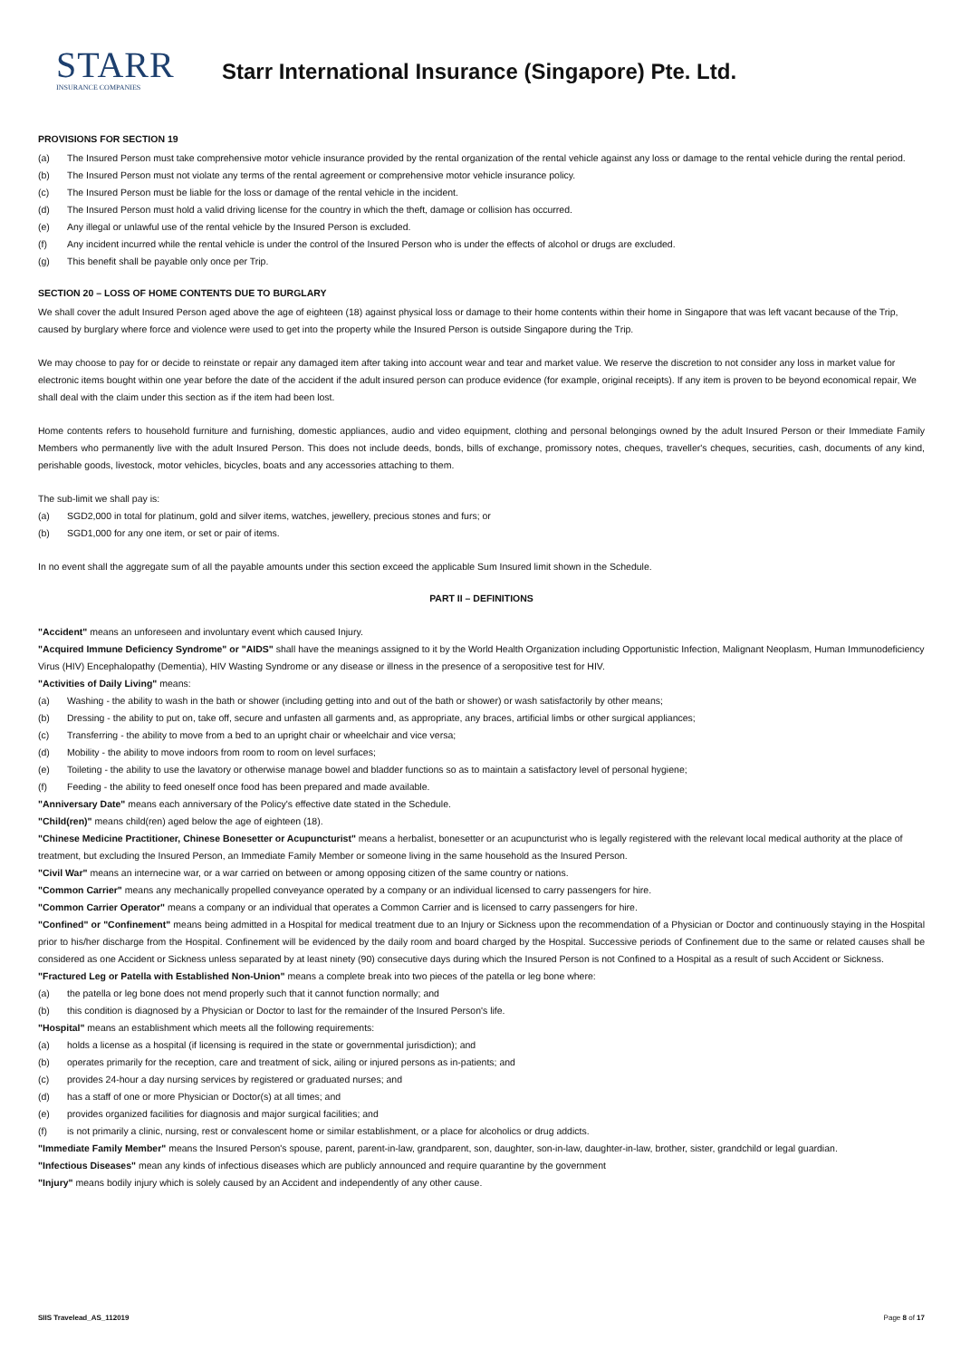STARR
INSURANCE COMPANIES
Starr International Insurance (Singapore) Pte. Ltd.
PROVISIONS FOR SECTION 19
(a) The Insured Person must take comprehensive motor vehicle insurance provided by the rental organization of the rental vehicle against any loss or damage to the rental vehicle during the rental period.
(b) The Insured Person must not violate any terms of the rental agreement or comprehensive motor vehicle insurance policy.
(c) The Insured Person must be liable for the loss or damage of the rental vehicle in the incident.
(d) The Insured Person must hold a valid driving license for the country in which the theft, damage or collision has occurred.
(e) Any illegal or unlawful use of the rental vehicle by the Insured Person is excluded.
(f) Any incident incurred while the rental vehicle is under the control of the Insured Person who is under the effects of alcohol or drugs are excluded.
(g) This benefit shall be payable only once per Trip.
SECTION 20 – LOSS OF HOME CONTENTS DUE TO BURGLARY
We shall cover the adult Insured Person aged above the age of eighteen (18) against physical loss or damage to their home contents within their home in Singapore that was left vacant because of the Trip, caused by burglary where force and violence were used to get into the property while the Insured Person is outside Singapore during the Trip.
We may choose to pay for or decide to reinstate or repair any damaged item after taking into account wear and tear and market value. We reserve the discretion to not consider any loss in market value for electronic items bought within one year before the date of the accident if the adult insured person can produce evidence (for example, original receipts). If any item is proven to be beyond economical repair, We shall deal with the claim under this section as if the item had been lost.
Home contents refers to household furniture and furnishing, domestic appliances, audio and video equipment, clothing and personal belongings owned by the adult Insured Person or their Immediate Family Members who permanently live with the adult Insured Person. This does not include deeds, bonds, bills of exchange, promissory notes, cheques, traveller's cheques, securities, cash, documents of any kind, perishable goods, livestock, motor vehicles, bicycles, boats and any accessories attaching to them.
The sub-limit we shall pay is:
(a) SGD2,000 in total for platinum, gold and silver items, watches, jewellery, precious stones and furs; or
(b) SGD1,000 for any one item, or set or pair of items.
In no event shall the aggregate sum of all the payable amounts under this section exceed the applicable Sum Insured limit shown in the Schedule.
PART II – DEFINITIONS
"Accident" means an unforeseen and involuntary event which caused Injury.
"Acquired Immune Deficiency Syndrome" or "AIDS" shall have the meanings assigned to it by the World Health Organization including Opportunistic Infection, Malignant Neoplasm, Human Immunodeficiency Virus (HIV) Encephalopathy (Dementia), HIV Wasting Syndrome or any disease or illness in the presence of a seropositive test for HIV.
"Activities of Daily Living" means:
(a) Washing - the ability to wash in the bath or shower (including getting into and out of the bath or shower) or wash satisfactorily by other means;
(b) Dressing - the ability to put on, take off, secure and unfasten all garments and, as appropriate, any braces, artificial limbs or other surgical appliances;
(c) Transferring - the ability to move from a bed to an upright chair or wheelchair and vice versa;
(d) Mobility - the ability to move indoors from room to room on level surfaces;
(e) Toileting - the ability to use the lavatory or otherwise manage bowel and bladder functions so as to maintain a satisfactory level of personal hygiene;
(f) Feeding - the ability to feed oneself once food has been prepared and made available.
"Anniversary Date" means each anniversary of the Policy's effective date stated in the Schedule.
"Child(ren)" means child(ren) aged below the age of eighteen (18).
"Chinese Medicine Practitioner, Chinese Bonesetter or Acupuncturist" means a herbalist, bonesetter or an acupuncturist who is legally registered with the relevant local medical authority at the place of treatment, but excluding the Insured Person, an Immediate Family Member or someone living in the same household as the Insured Person.
"Civil War" means an internecine war, or a war carried on between or among opposing citizen of the same country or nations.
"Common Carrier" means any mechanically propelled conveyance operated by a company or an individual licensed to carry passengers for hire.
"Common Carrier Operator" means a company or an individual that operates a Common Carrier and is licensed to carry passengers for hire.
"Confined" or "Confinement" means being admitted in a Hospital for medical treatment due to an Injury or Sickness upon the recommendation of a Physician or Doctor and continuously staying in the Hospital prior to his/her discharge from the Hospital. Confinement will be evidenced by the daily room and board charged by the Hospital. Successive periods of Confinement due to the same or related causes shall be considered as one Accident or Sickness unless separated by at least ninety (90) consecutive days during which the Insured Person is not Confined to a Hospital as a result of such Accident or Sickness.
"Fractured Leg or Patella with Established Non-Union" means a complete break into two pieces of the patella or leg bone where:
(a) the patella or leg bone does not mend properly such that it cannot function normally; and
(b) this condition is diagnosed by a Physician or Doctor to last for the remainder of the Insured Person's life.
"Hospital" means an establishment which meets all the following requirements:
(a) holds a license as a hospital (if licensing is required in the state or governmental jurisdiction); and
(b) operates primarily for the reception, care and treatment of sick, ailing or injured persons as in-patients; and
(c) provides 24-hour a day nursing services by registered or graduated nurses; and
(d) has a staff of one or more Physician or Doctor(s) at all times; and
(e) provides organized facilities for diagnosis and major surgical facilities; and
(f) is not primarily a clinic, nursing, rest or convalescent home or similar establishment, or a place for alcoholics or drug addicts.
"Immediate Family Member" means the Insured Person's spouse, parent, parent-in-law, grandparent, son, daughter, son-in-law, daughter-in-law, brother, sister, grandchild or legal guardian.
"Infectious Diseases" mean any kinds of infectious diseases which are publicly announced and require quarantine by the government
"Injury" means bodily injury which is solely caused by an Accident and independently of any other cause.
SIIS Travelead_AS_112019 Page 8 of 17